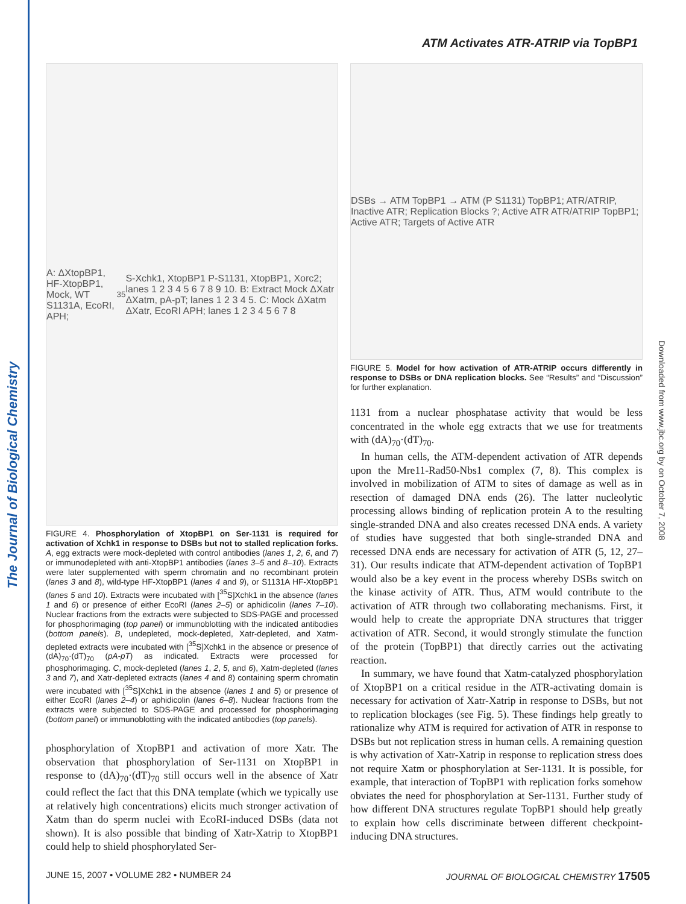The Journal of Biological Chemistry
ATM Activates ATR-ATRIP via TopBP1
A: ΔXtopBP1, HF-XtopBP1, Mock, WT S1131A, EcoRI, APH; <sup>35</sup>S-Xchk1, XtopBP1 P-S1131, XtopBP1, Xorc2; lanes 1 2 3 4 5 6 7 8 9 10. B: Extract Mock ΔXatr ΔXatm, pA-pT; lanes 1 2 3 4 5. C: Mock ΔXatm ΔXatr, EcoRI APH; lanes 1 2 3 4 5 6 7 8
FIGURE 4. Phosphorylation of XtopBP1 on Ser-1131 is required for activation of Xchk1 in response to DSBs but not to stalled replication forks. A, egg extracts were mock-depleted with control antibodies (lanes 1, 2, 6, and 7) or immunodepleted with anti-XtopBP1 antibodies (lanes 3–5 and 8–10). Extracts were later supplemented with sperm chromatin and no recombinant protein (lanes 3 and 8), wild-type HF-XtopBP1 (lanes 4 and 9), or S1131A HF-XtopBP1 (lanes 5 and 10). Extracts were incubated with [<sup>35</sup>S]Xchk1 in the absence (lanes 1 and 6) or presence of either EcoRI (lanes 2–5) or aphidicolin (lanes 7–10). Nuclear fractions from the extracts were subjected to SDS-PAGE and processed for phosphorimaging (top panel) or immunoblotting with the indicated antibodies (bottom panels). B, undepleted, mock-depleted, Xatr-depleted, and Xatm-depleted extracts were incubated with [<sup>35</sup>S]Xchk1 in the absence or presence of (dA)<sub>70</sub>·(dT)<sub>70</sub> (pA-pT) as indicated. Extracts were processed for phosphorimaging. C, mock-depleted (lanes 1, 2, 5, and 6), Xatm-depleted (lanes 3 and 7), and Xatr-depleted extracts (lanes 4 and 8) containing sperm chromatin were incubated with [<sup>35</sup>S]Xchk1 in the absence (lanes 1 and 5) or presence of either EcoRI (lanes 2–4) or aphidicolin (lanes 6–8). Nuclear fractions from the extracts were subjected to SDS-PAGE and processed for phosphorimaging (bottom panel) or immunoblotting with the indicated antibodies (top panels).
phosphorylation of XtopBP1 and activation of more Xatr. The observation that phosphorylation of Ser-1131 on XtopBP1 in response to (dA)<sub>70</sub>·(dT)<sub>70</sub> still occurs well in the absence of Xatr could reflect the fact that this DNA template (which we typically use at relatively high concentrations) elicits much stronger activation of Xatm than do sperm nuclei with EcoRI-induced DSBs (data not shown). It is also possible that binding of Xatr-Xatrip to XtopBP1 could help to shield phosphorylated Ser-
DSBs → ATM TopBP1 → ATM (P S1131) TopBP1; ATR/ATRIP, Inactive ATR; Replication Blocks ?; Active ATR ATR/ATRIP TopBP1; Active ATR; Targets of Active ATR
FIGURE 5. Model for how activation of ATR-ATRIP occurs differently in response to DSBs or DNA replication blocks. See “Results” and “Discussion” for further explanation.
1131 from a nuclear phosphatase activity that would be less concentrated in the whole egg extracts that we use for treatments with (dA)<sub>70</sub>·(dT)<sub>70</sub>.
In human cells, the ATM-dependent activation of ATR depends upon the Mre11-Rad50-Nbs1 complex (7, 8). This complex is involved in mobilization of ATM to sites of damage as well as in resection of damaged DNA ends (26). The latter nucleolytic processing allows binding of replication protein A to the resulting single-stranded DNA and also creates recessed DNA ends. A variety of studies have suggested that both single-stranded DNA and recessed DNA ends are necessary for activation of ATR (5, 12, 27–31). Our results indicate that ATM-dependent activation of TopBP1 would also be a key event in the process whereby DSBs switch on the kinase activity of ATR. Thus, ATM would contribute to the activation of ATR through two collaborating mechanisms. First, it would help to create the appropriate DNA structures that trigger activation of ATR. Second, it would strongly stimulate the function of the protein (TopBP1) that directly carries out the activating reaction.
In summary, we have found that Xatm-catalyzed phosphorylation of XtopBP1 on a critical residue in the ATR-activating domain is necessary for activation of Xatr-Xatrip in response to DSBs, but not to replication blockages (see Fig. 5). These findings help greatly to rationalize why ATM is required for activation of ATR in response to DSBs but not replication stress in human cells. A remaining question is why activation of Xatr-Xatrip in response to replication stress does not require Xatm or phosphorylation at Ser-1131. It is possible, for example, that interaction of TopBP1 with replication forks somehow obviates the need for phosphorylation at Ser-1131. Further study of how different DNA structures regulate TopBP1 should help greatly to explain how cells discriminate between different checkpoint-inducing DNA structures.
Downloaded from www.jbc.org by on October 7, 2008
JUNE 15, 2007 • VOLUME 282 • NUMBER 24
JOURNAL OF BIOLOGICAL CHEMISTRY 17505